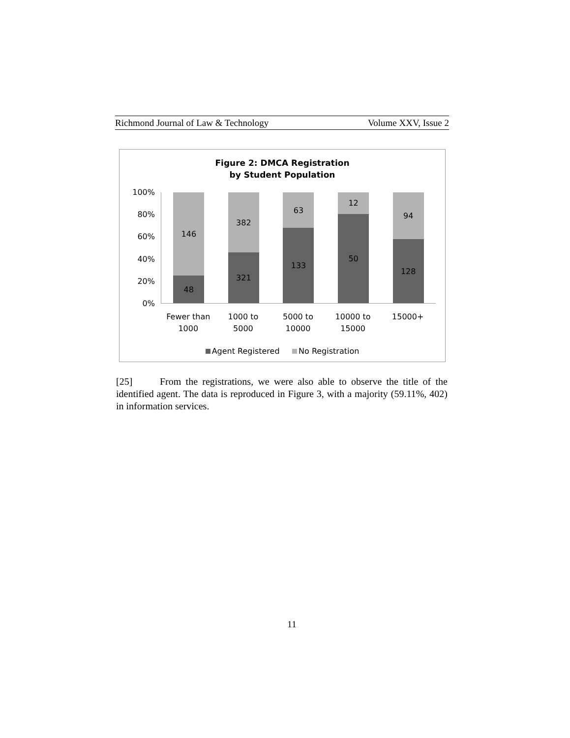Richmond Journal of Law & Technology Volume XXV, Issue 2
Figure 2: DMCA Registration
by Student Population
100%
80%
60%
40%
20%
0%
146
48
382
321
63
133
12
50
94
128
Fewer than 1000
1000 to 5000
5000 to 10000
10000 to 15000
15000+
Agent Registered No Registration
[25] From the registrations, we were also able to observe the title of the identified agent. The data is reproduced in Figure 3, with a majority (59.11%, 402) in information services.
11